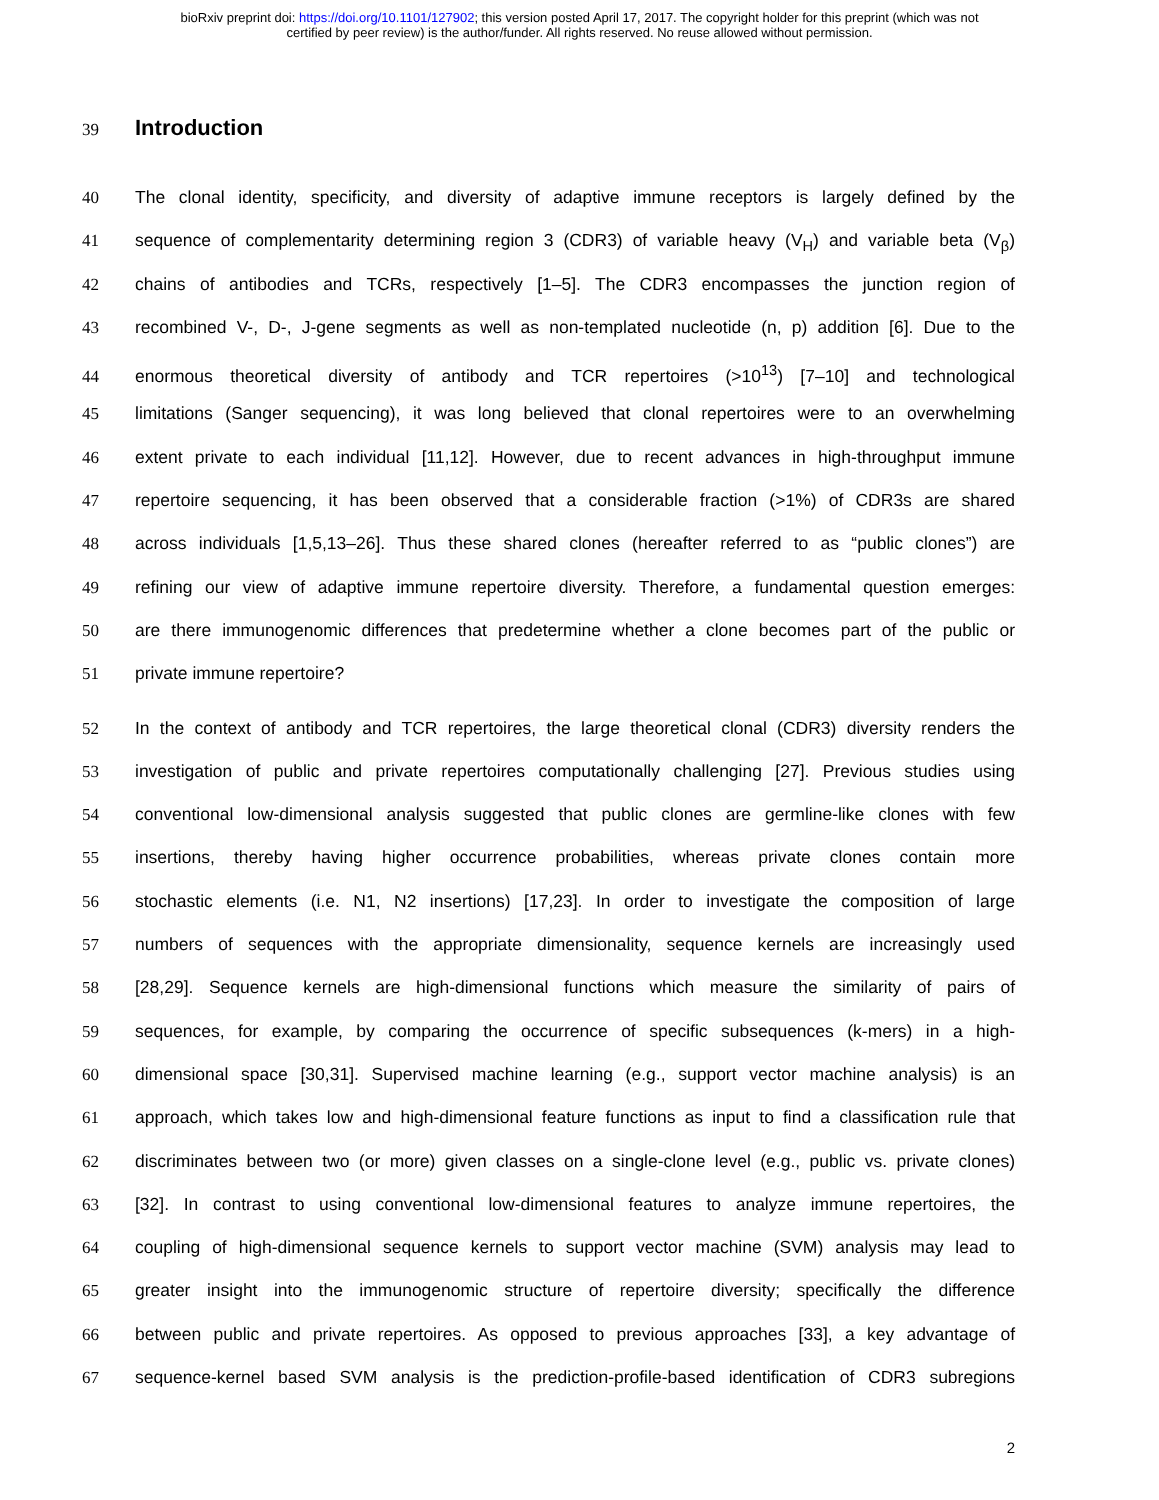bioRxiv preprint doi: https://doi.org/10.1101/127902; this version posted April 17, 2017. The copyright holder for this preprint (which was not
certified by peer review) is the author/funder. All rights reserved. No reuse allowed without permission.
39
Introduction
40 The clonal identity, specificity, and diversity of adaptive immune receptors is largely defined by the
41 sequence of complementarity determining region 3 (CDR3) of variable heavy (V<sub>H</sub>) and variable beta (V<sub>β</sub>)
42 chains of antibodies and TCRs, respectively [1–5]. The CDR3 encompasses the junction region of
43 recombined V-, D-, J-gene segments as well as non-templated nucleotide (n, p) addition [6]. Due to the
44 enormous theoretical diversity of antibody and TCR repertoires (>10<sup>13</sup>) [7–10] and technological
45 limitations (Sanger sequencing), it was long believed that clonal repertoires were to an overwhelming
46 extent private to each individual [11,12]. However, due to recent advances in high-throughput immune
47 repertoire sequencing, it has been observed that a considerable fraction (>1%) of CDR3s are shared
48 across individuals [1,5,13–26]. Thus these shared clones (hereafter referred to as “public clones”) are
49 refining our view of adaptive immune repertoire diversity. Therefore, a fundamental question emerges:
50 are there immunogenomic differences that predetermine whether a clone becomes part of the public or
51 private immune repertoire?
52 In the context of antibody and TCR repertoires, the large theoretical clonal (CDR3) diversity renders the
53 investigation of public and private repertoires computationally challenging [27]. Previous studies using
54 conventional low-dimensional analysis suggested that public clones are germline-like clones with few
55 insertions, thereby having higher occurrence probabilities, whereas private clones contain more
56 stochastic elements (i.e. N1, N2 insertions) [17,23]. In order to investigate the composition of large
57 numbers of sequences with the appropriate dimensionality, sequence kernels are increasingly used
58 [28,29]. Sequence kernels are high-dimensional functions which measure the similarity of pairs of
59 sequences, for example, by comparing the occurrence of specific subsequences (k-mers) in a high-
60 dimensional space [30,31]. Supervised machine learning (e.g., support vector machine analysis) is an
61 approach, which takes low and high-dimensional feature functions as input to find a classification rule that
62 discriminates between two (or more) given classes on a single-clone level (e.g., public vs. private clones)
63 [32]. In contrast to using conventional low-dimensional features to analyze immune repertoires, the
64 coupling of high-dimensional sequence kernels to support vector machine (SVM) analysis may lead to
65 greater insight into the immunogenomic structure of repertoire diversity; specifically the difference
66 between public and private repertoires. As opposed to previous approaches [33], a key advantage of
67 sequence-kernel based SVM analysis is the prediction-profile-based identification of CDR3 subregions
2